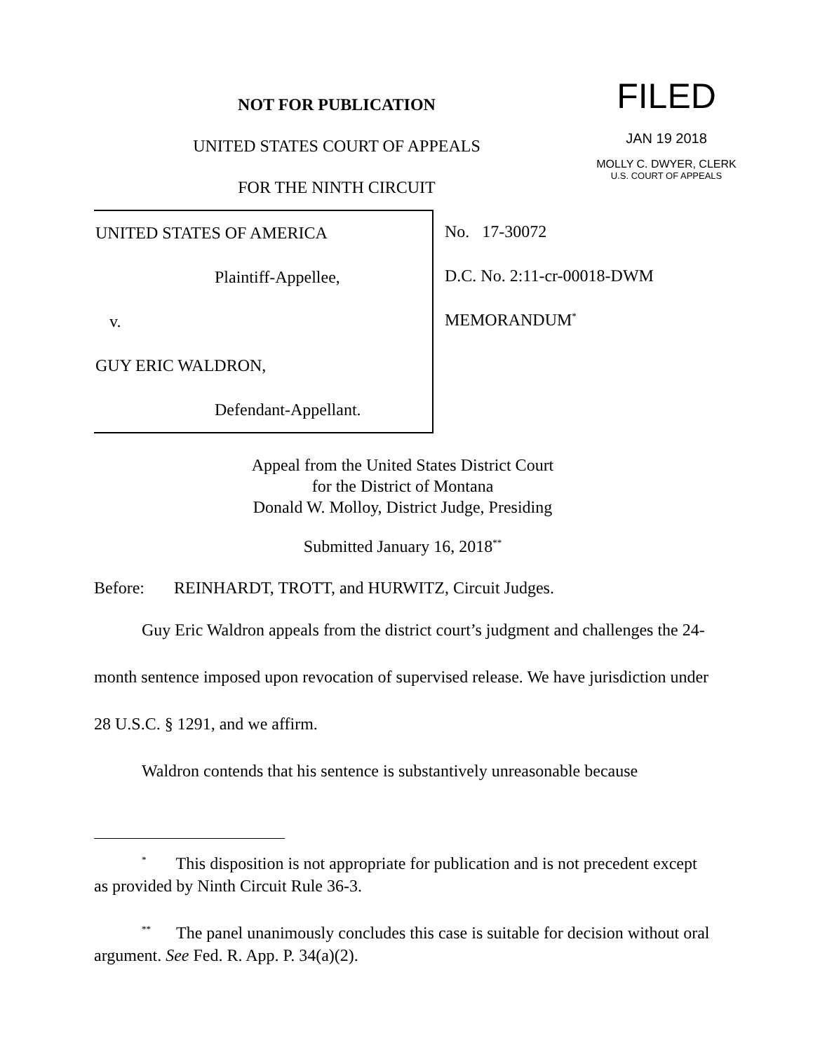NOT FOR PUBLICATION
UNITED STATES COURT OF APPEALS
FOR THE NINTH CIRCUIT
FILED
JAN 19 2018
MOLLY C. DWYER, CLERK
U.S. COURT OF APPEALS
UNITED STATES OF AMERICA
Plaintiff-Appellee,
v.
GUY ERIC WALDRON,
Defendant-Appellant.
No. 17-30072
D.C. No. 2:11-cr-00018-DWM
MEMORANDUM<sup>*</sup>
Appeal from the United States District Court
for the District of Montana
Donald W. Molloy, District Judge, Presiding
Submitted January 16, 2018<sup>**</sup>
Before: REINHARDT, TROTT, and HURWITZ, Circuit Judges.
Guy Eric Waldron appeals from the district court’s judgment and challenges the 24-month sentence imposed upon revocation of supervised release. We have jurisdiction under 28 U.S.C. § 1291, and we affirm.
Waldron contends that his sentence is substantively unreasonable because
<sup>*</sup> This disposition is not appropriate for publication and is not precedent except as provided by Ninth Circuit Rule 36-3.
<sup>**</sup> The panel unanimously concludes this case is suitable for decision without oral argument. See Fed. R. App. P. 34(a)(2).